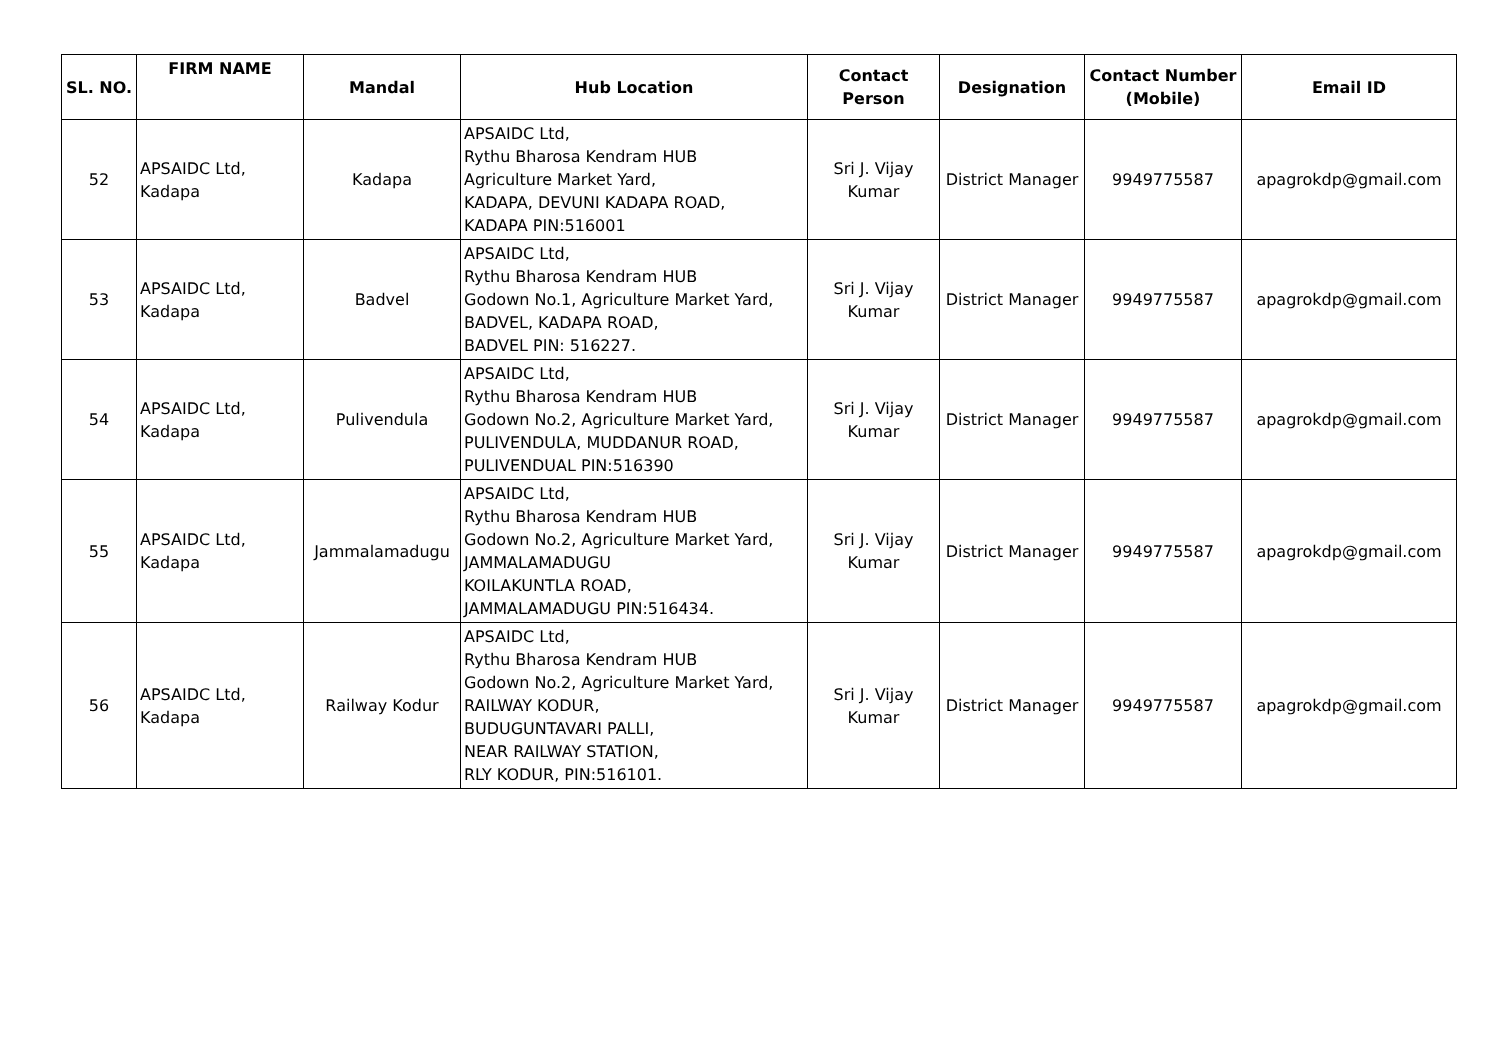| SL. NO. | FIRM NAME | Mandal | Hub Location | Contact Person | Designation | Contact Number (Mobile) | Email ID |
| --- | --- | --- | --- | --- | --- | --- | --- |
| 52 | APSAIDC Ltd, Kadapa | Kadapa | APSAIDC Ltd, Rythu Bharosa Kendram HUB Agriculture Market Yard, KADAPA, DEVUNI KADAPA ROAD, KADAPA PIN:516001 | Sri J. Vijay Kumar | District Manager | 9949775587 | apagrokdp@gmail.com |
| 53 | APSAIDC Ltd, Kadapa | Badvel | APSAIDC Ltd, Rythu Bharosa Kendram HUB Godown No.1, Agriculture Market Yard, BADVEL, KADAPA ROAD, BADVEL PIN: 516227. | Sri J. Vijay Kumar | District Manager | 9949775587 | apagrokdp@gmail.com |
| 54 | APSAIDC Ltd, Kadapa | Pulivendula | APSAIDC Ltd, Rythu Bharosa Kendram HUB Godown No.2, Agriculture Market Yard, PULIVENDULA, MUDDANUR ROAD, PULIVENDUAL PIN:516390 | Sri J. Vijay Kumar | District Manager | 9949775587 | apagrokdp@gmail.com |
| 55 | APSAIDC Ltd, Kadapa | Jammalamadugu | APSAIDC Ltd, Rythu Bharosa Kendram HUB Godown No.2, Agriculture Market Yard, JAMMALAMADUGU KOILAKUNTLA ROAD, JAMMALAMADUGU PIN:516434. | Sri J. Vijay Kumar | District Manager | 9949775587 | apagrokdp@gmail.com |
| 56 | APSAIDC Ltd, Kadapa | Railway Kodur | APSAIDC Ltd, Rythu Bharosa Kendram HUB Godown No.2, Agriculture Market Yard, RAILWAY KODUR, BUDUGUNTAVARI PALLI, NEAR RAILWAY STATION, RLY KODUR, PIN:516101. | Sri J. Vijay Kumar | District Manager | 9949775587 | apagrokdp@gmail.com |